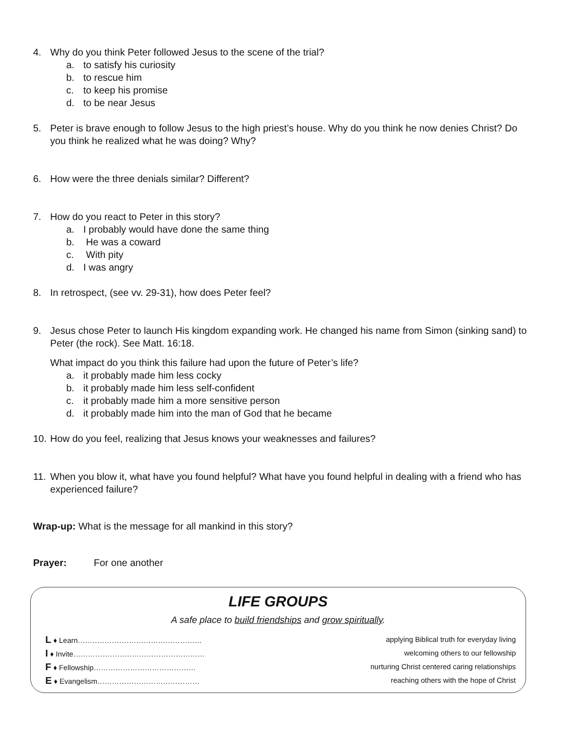4. Why do you think Peter followed Jesus to the scene of the trial?
a. to satisfy his curiosity
b. to rescue him
c. to keep his promise
d. to be near Jesus
5. Peter is brave enough to follow Jesus to the high priest’s house. Why do you think he now denies Christ? Do you think he realized what he was doing? Why?
6. How were the three denials similar? Different?
7. How do you react to Peter in this story?
a. I probably would have done the same thing
b. He was a coward
c. With pity
d. I was angry
8. In retrospect, (see vv. 29-31), how does Peter feel?
9. Jesus chose Peter to launch His kingdom expanding work. He changed his name from Simon (sinking sand) to Peter (the rock). See Matt. 16:18.
What impact do you think this failure had upon the future of Peter’s life?
a. it probably made him less cocky
b. it probably made him less self-confident
c. it probably made him a more sensitive person
d. it probably made him into the man of God that he became
10. How do you feel, realizing that Jesus knows your weaknesses and failures?
11. When you blow it, what have you found helpful? What have you found helpful in dealing with a friend who has experienced failure?
Wrap-up: What is the message for all mankind in this story?
Prayer: For one another
LIFE GROUPS
A safe place to build friendships and grow spiritually.
L ♦ Learn…………………………………………… applying Biblical truth for everyday living
I ♦ Invite……………………………………………… welcoming others to our fellowship
F ♦ Fellowship…………………………………… nurturing Christ centered caring relationships
E ♦ Evangelism…………………………………… reaching others with the hope of Christ